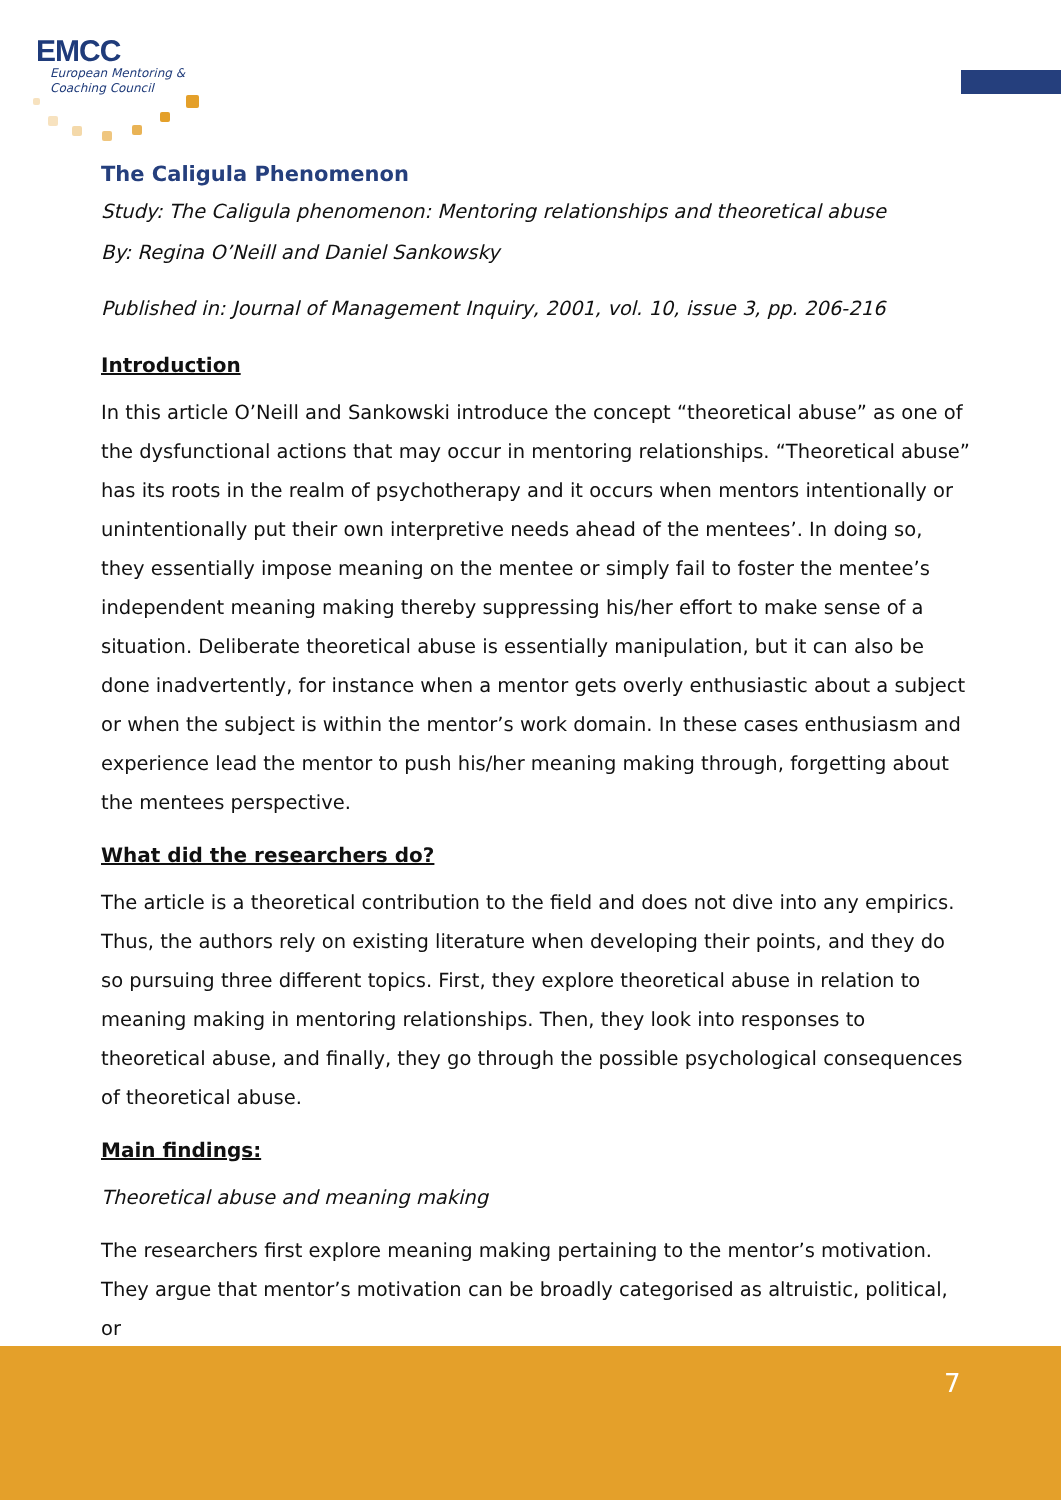EMCC
European Mentoring &
Coaching Council
The Caligula Phenomenon
Study: The Caligula phenomenon: Mentoring relationships and theoretical abuse
By: Regina O’Neill and Daniel Sankowsky
Published in: Journal of Management Inquiry, 2001, vol. 10, issue 3, pp. 206-216
Introduction
In this article O’Neill and Sankowski introduce the concept “theoretical abuse” as one of the dysfunctional actions that may occur in mentoring relationships. “Theoretical abuse” has its roots in the realm of psychotherapy and it occurs when mentors intentionally or unintentionally put their own interpretive needs ahead of the mentees’. In doing so, they essentially impose meaning on the mentee or simply fail to foster the mentee’s independent meaning making thereby suppressing his/her effort to make sense of a situation. Deliberate theoretical abuse is essentially manipulation, but it can also be done inadvertently, for instance when a mentor gets overly enthusiastic about a subject or when the subject is within the mentor’s work domain. In these cases enthusiasm and experience lead the mentor to push his/her meaning making through, forgetting about the mentees perspective.
What did the researchers do?
The article is a theoretical contribution to the field and does not dive into any empirics. Thus, the authors rely on existing literature when developing their points, and they do so pursuing three different topics. First, they explore theoretical abuse in relation to meaning making in mentoring relationships. Then, they look into responses to theoretical abuse, and finally, they go through the possible psychological consequences of theoretical abuse.
Main findings:
Theoretical abuse and meaning making
The researchers first explore meaning making pertaining to the mentor’s motivation. They argue that mentor’s motivation can be broadly categorised as altruistic, political, or
7